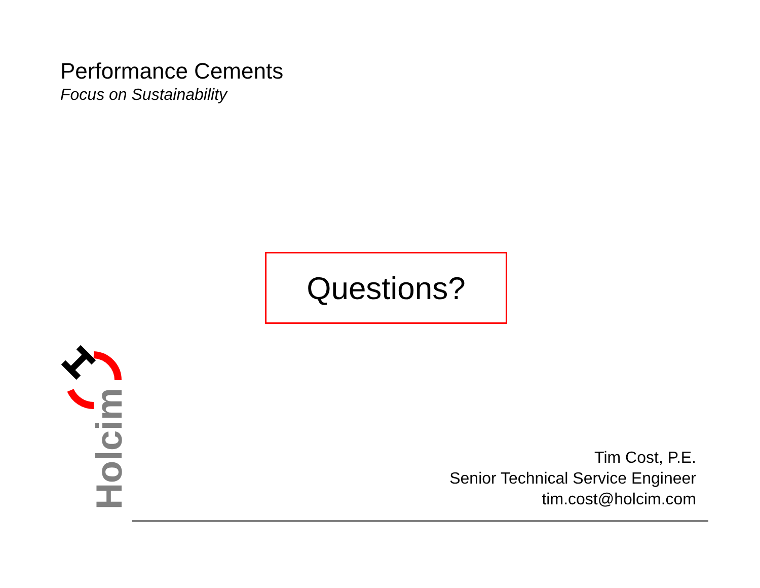Performance Cements
Focus on Sustainability
Questions?
Holcim
Tim Cost, P.E.
Senior Technical Service Engineer
tim.cost@holcim.com